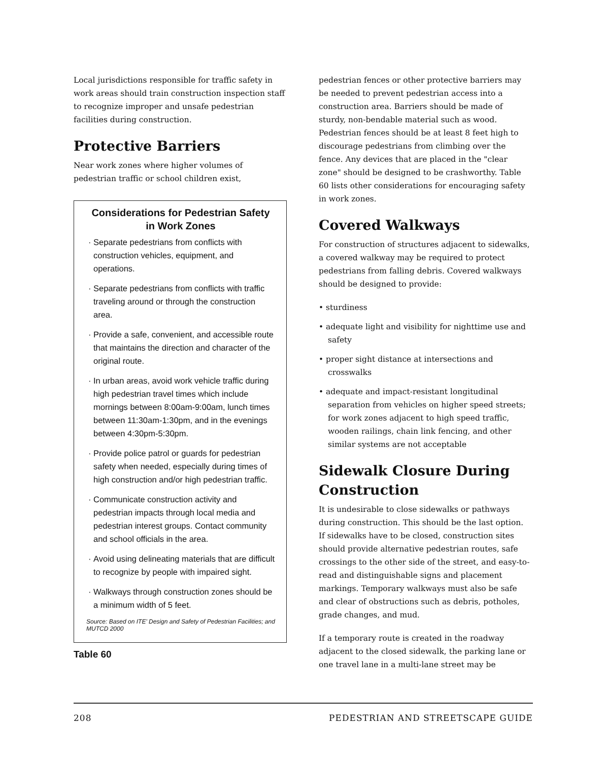Local jurisdictions responsible for traffic safety in work areas should train construction inspection staff to recognize improper and unsafe pedestrian facilities during construction.
Protective Barriers
Near work zones where higher volumes of pedestrian traffic or school children exist,
Considerations for Pedestrian Safety in Work Zones
Separate pedestrians from conflicts with construction vehicles, equipment, and operations.
Separate pedestrians from conflicts with traffic traveling around or through the construction area.
Provide a safe, convenient, and accessible route that maintains the direction and character of the original route.
In urban areas, avoid work vehicle traffic during high pedestrian travel times which include mornings between 8:00am-9:00am, lunch times between 11:30am-1:30pm, and in the evenings between 4:30pm-5:30pm.
Provide police patrol or guards for pedestrian safety when needed, especially during times of high construction and/or high pedestrian traffic.
Communicate construction activity and pedestrian impacts through local media and pedestrian interest groups. Contact community and school officials in the area.
Avoid using delineating materials that are difficult to recognize by people with impaired sight.
Walkways through construction zones should be a minimum width of 5 feet.
Source: Based on ITE' Design and Safety of Pedestrian Facilities; and MUTCD 2000
Table 60
pedestrian fences or other protective barriers may be needed to prevent pedestrian access into a construction area. Barriers should be made of sturdy, non-bendable material such as wood. Pedestrian fences should be at least 8 feet high to discourage pedestrians from climbing over the fence. Any devices that are placed in the "clear zone" should be designed to be crashworthy. Table 60 lists other considerations for encouraging safety in work zones.
Covered Walkways
For construction of structures adjacent to sidewalks, a covered walkway may be required to protect pedestrians from falling debris. Covered walkways should be designed to provide:
• sturdiness
• adequate light and visibility for nighttime use and safety
• proper sight distance at intersections and crosswalks
• adequate and impact-resistant longitudinal separation from vehicles on higher speed streets; for work zones adjacent to high speed traffic, wooden railings, chain link fencing, and other similar systems are not acceptable
Sidewalk Closure During Construction
It is undesirable to close sidewalks or pathways during construction. This should be the last option. If sidewalks have to be closed, construction sites should provide alternative pedestrian routes, safe crossings to the other side of the street, and easy-to-read and distinguishable signs and placement markings. Temporary walkways must also be safe and clear of obstructions such as debris, potholes, grade changes, and mud.
If a temporary route is created in the roadway adjacent to the closed sidewalk, the parking lane or one travel lane in a multi-lane street may be
208 PEDESTRIAN AND STREETSCAPE GUIDE